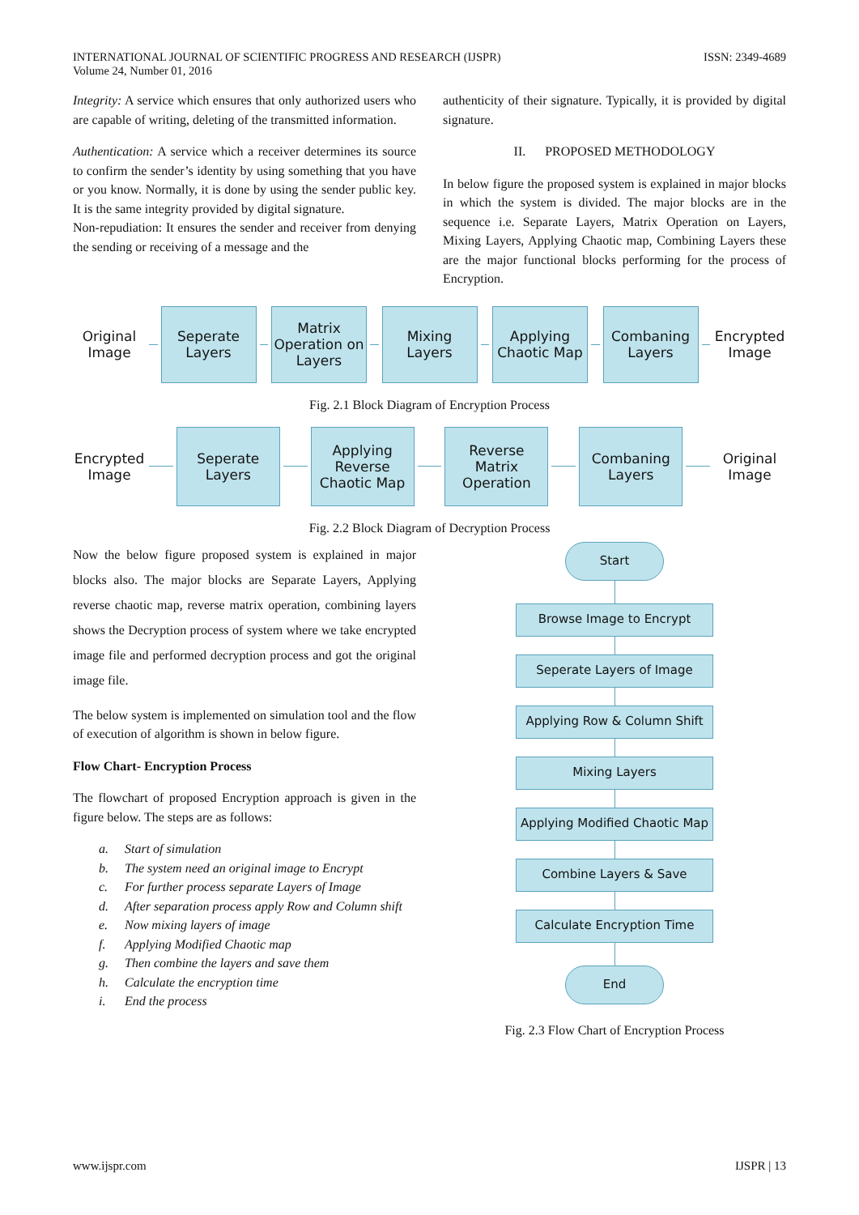INTERNATIONAL JOURNAL OF SCIENTIFIC PROGRESS AND RESEARCH (IJSPR)
Volume 24, Number 01, 2016
ISSN: 2349-4689
Integrity: A service which ensures that only authorized users who are capable of writing, deleting of the transmitted information.
Authentication: A service which a receiver determines its source to confirm the sender’s identity by using something that you have or you know. Normally, it is done by using the sender public key. It is the same integrity provided by digital signature.
Non-repudiation: It ensures the sender and receiver from denying the sending or receiving of a message and the
authenticity of their signature. Typically, it is provided by digital signature.
II. PROPOSED METHODOLOGY
In below figure the proposed system is explained in major blocks in which the system is divided. The major blocks are in the sequence i.e. Separate Layers, Matrix Operation on Layers, Mixing Layers, Applying Chaotic map, Combining Layers these are the major functional blocks performing for the process of Encryption.
Original Image
Seperate Layers
Matrix Operation on Layers
Mixing Layers
Applying Chaotic Map
Combaning Layers
Encrypted Image
Fig. 2.1 Block Diagram of Encryption Process
Encrypted Image
Seperate Layers
Applying Reverse Chaotic Map
Reverse Matrix Operation
Combaning Layers
Original Image
Fig. 2.2 Block Diagram of Decryption Process
Now the below figure proposed system is explained in major blocks also. The major blocks are Separate Layers, Applying reverse chaotic map, reverse matrix operation, combining layers shows the Decryption process of system where we take encrypted image file and performed decryption process and got the original image file.
The below system is implemented on simulation tool and the flow of execution of algorithm is shown in below figure.
Flow Chart- Encryption Process
The flowchart of proposed Encryption approach is given in the figure below. The steps are as follows:
a. Start of simulation
b. The system need an original image to Encrypt
c. For further process separate Layers of Image
d. After separation process apply Row and Column shift
e. Now mixing layers of image
f. Applying Modified Chaotic map
g. Then combine the layers and save them
h. Calculate the encryption time
i. End the process
Start
Browse Image to Encrypt
Seperate Layers of Image
Applying Row & Column Shift
Mixing Layers
Applying Modified Chaotic Map
Combine Layers & Save
Calculate Encryption Time
End
Fig. 2.3 Flow Chart of Encryption Process
www.ijspr.com IJSPR | 13